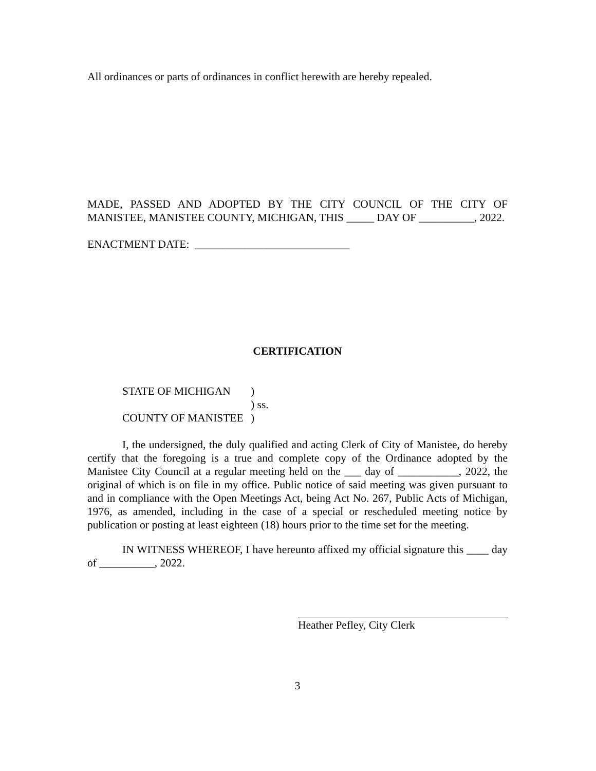All ordinances or parts of ordinances in conflict herewith are hereby repealed.
MADE, PASSED AND ADOPTED BY THE CITY COUNCIL OF THE CITY OF MANISTEE, MANISTEE COUNTY, MICHIGAN, THIS _____ DAY OF __________, 2022.
ENACTMENT DATE: ____________________________
CERTIFICATION
STATE OF MICHIGAN)
) ss.
COUNTY OF MANISTEE)
I, the undersigned, the duly qualified and acting Clerk of City of Manistee, do hereby certify that the foregoing is a true and complete copy of the Ordinance adopted by the Manistee City Council at a regular meeting held on the ___ day of ___________, 2022, the original of which is on file in my office. Public notice of said meeting was given pursuant to and in compliance with the Open Meetings Act, being Act No. 267, Public Acts of Michigan, 1976, as amended, including in the case of a special or rescheduled meeting notice by publication or posting at least eighteen (18) hours prior to the time set for the meeting.
IN WITNESS WHEREOF, I have hereunto affixed my official signature this ____ day of __________, 2022.
Heather Pefley, City Clerk
3